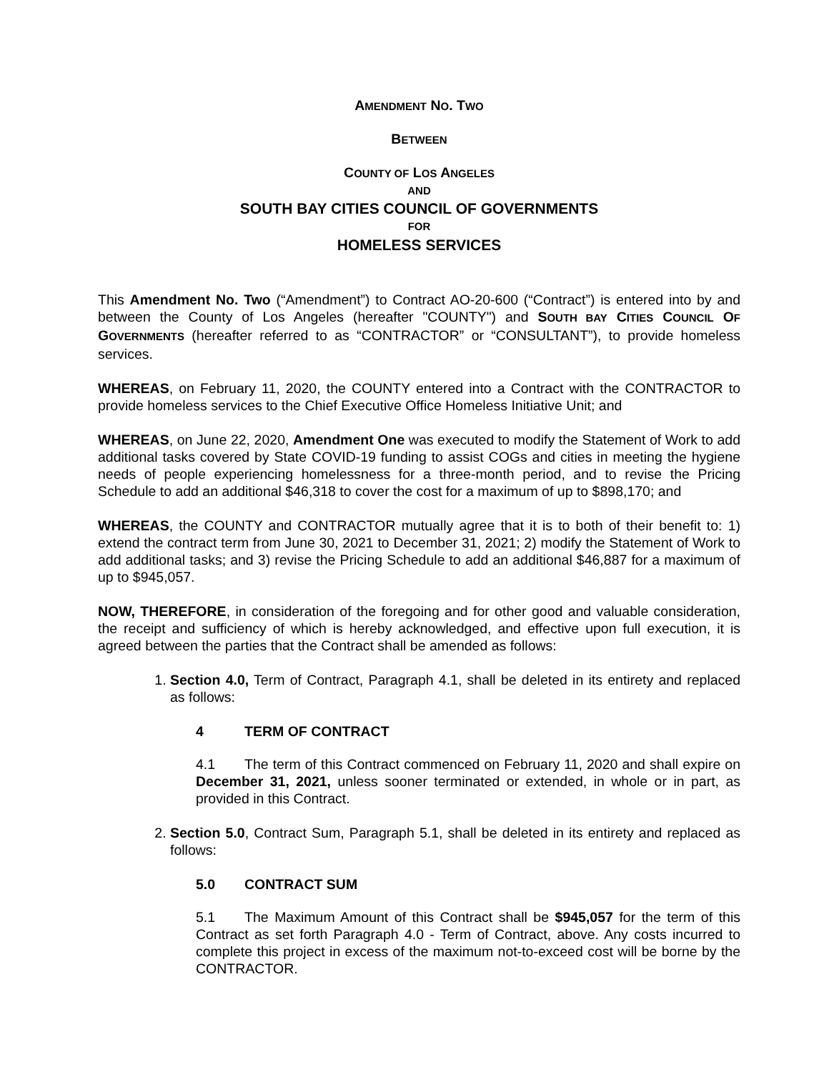AMENDMENT NO. TWO
BETWEEN
COUNTY OF LOS ANGELES
AND
SOUTH BAY CITIES COUNCIL OF GOVERNMENTS
FOR
HOMELESS SERVICES
This Amendment No. Two (“Amendment”) to Contract AO-20-600 (“Contract”) is entered into by and between the County of Los Angeles (hereafter "COUNTY") and SOUTH BAY CITIES COUNCIL OF GOVERNMENTS (hereafter referred to as “CONTRACTOR” or “CONSULTANT”), to provide homeless services.
WHEREAS, on February 11, 2020, the COUNTY entered into a Contract with the CONTRACTOR to provide homeless services to the Chief Executive Office Homeless Initiative Unit; and
WHEREAS, on June 22, 2020, Amendment One was executed to modify the Statement of Work to add additional tasks covered by State COVID-19 funding to assist COGs and cities in meeting the hygiene needs of people experiencing homelessness for a three-month period, and to revise the Pricing Schedule to add an additional $46,318 to cover the cost for a maximum of up to $898,170; and
WHEREAS, the COUNTY and CONTRACTOR mutually agree that it is to both of their benefit to: 1) extend the contract term from June 30, 2021 to December 31, 2021; 2) modify the Statement of Work to add additional tasks; and 3) revise the Pricing Schedule to add an additional $46,887 for a maximum of up to $945,057.
NOW, THEREFORE, in consideration of the foregoing and for other good and valuable consideration, the receipt and sufficiency of which is hereby acknowledged, and effective upon full execution, it is agreed between the parties that the Contract shall be amended as follows:
1. Section 4.0, Term of Contract, Paragraph 4.1, shall be deleted in its entirety and replaced as follows:
4 TERM OF CONTRACT
4.1 The term of this Contract commenced on February 11, 2020 and shall expire on December 31, 2021, unless sooner terminated or extended, in whole or in part, as provided in this Contract.
2. Section 5.0, Contract Sum, Paragraph 5.1, shall be deleted in its entirety and replaced as follows:
5.0 CONTRACT SUM
5.1 The Maximum Amount of this Contract shall be $945,057 for the term of this Contract as set forth Paragraph 4.0 - Term of Contract, above. Any costs incurred to complete this project in excess of the maximum not-to-exceed cost will be borne by the CONTRACTOR.